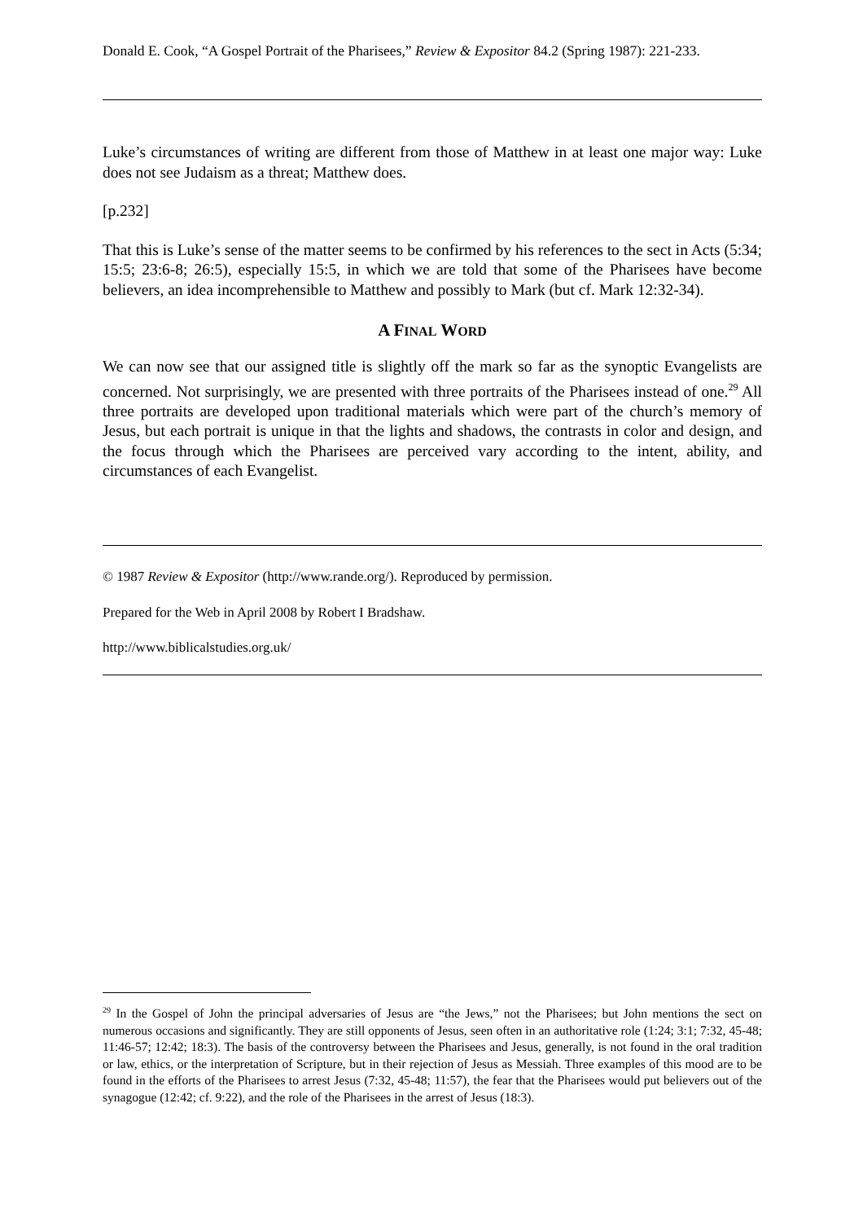Donald E. Cook, “A Gospel Portrait of the Pharisees,” Review & Expositor 84.2 (Spring 1987): 221-233.
Luke’s circumstances of writing are different from those of Matthew in at least one major way: Luke does not see Judaism as a threat; Matthew does.
[p.232]
That this is Luke’s sense of the matter seems to be confirmed by his references to the sect in Acts (5:34; 15:5; 23:6-8; 26:5), especially 15:5, in which we are told that some of the Pharisees have become believers, an idea incomprehensible to Matthew and possibly to Mark (but cf. Mark 12:32-34).
A FINAL WORD
We can now see that our assigned title is slightly off the mark so far as the synoptic Evangelists are concerned. Not surprisingly, we are presented with three portraits of the Pharisees instead of one.<sup>29</sup> All three portraits are developed upon traditional materials which were part of the church’s memory of Jesus, but each portrait is unique in that the lights and shadows, the contrasts in color and design, and the focus through which the Pharisees are perceived vary according to the intent, ability, and circumstances of each Evangelist.
© 1987 Review & Expositor (http://www.rande.org/). Reproduced by permission.
Prepared for the Web in April 2008 by Robert I Bradshaw.
http://www.biblicalstudies.org.uk/
<sup>29</sup> In the Gospel of John the principal adversaries of Jesus are “the Jews,” not the Pharisees; but John mentions the sect on numerous occasions and significantly. They are still opponents of Jesus, seen often in an authoritative role (1:24; 3:1; 7:32, 45-48; 11:46-57; 12:42; 18:3). The basis of the controversy between the Pharisees and Jesus, generally, is not found in the oral tradition or law, ethics, or the interpretation of Scripture, but in their rejection of Jesus as Messiah. Three examples of this mood are to be found in the efforts of the Pharisees to arrest Jesus (7:32, 45-48; 11:57), the fear that the Pharisees would put believers out of the synagogue (12:42; cf. 9:22), and the role of the Pharisees in the arrest of Jesus (18:3).